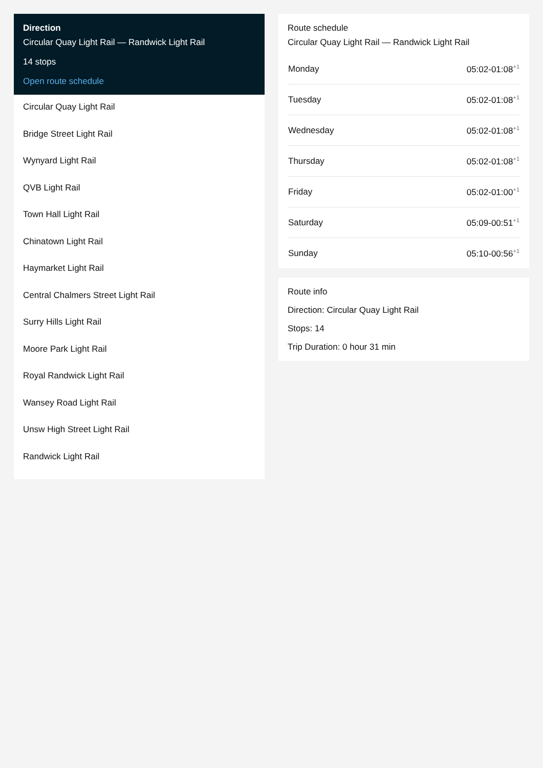Direction
Circular Quay Light Rail — Randwick Light Rail
14 stops
Open route schedule
Circular Quay Light Rail
Bridge Street Light Rail
Wynyard Light Rail
QVB Light Rail
Town Hall Light Rail
Chinatown Light Rail
Haymarket Light Rail
Central Chalmers Street Light Rail
Surry Hills Light Rail
Moore Park Light Rail
Royal Randwick Light Rail
Wansey Road Light Rail
Unsw High Street Light Rail
Randwick Light Rail
Route schedule
Circular Quay Light Rail — Randwick Light Rail
| Monday | 05:02-01:08<sup>+1</sup> |
| Tuesday | 05:02-01:08<sup>+1</sup> |
| Wednesday | 05:02-01:08<sup>+1</sup> |
| Thursday | 05:02-01:08<sup>+1</sup> |
| Friday | 05:02-01:00<sup>+1</sup> |
| Saturday | 05:09-00:51<sup>+1</sup> |
| Sunday | 05:10-00:56<sup>+1</sup> |
Route info
Direction: Circular Quay Light Rail
Stops: 14
Trip Duration: 0 hour 31 min